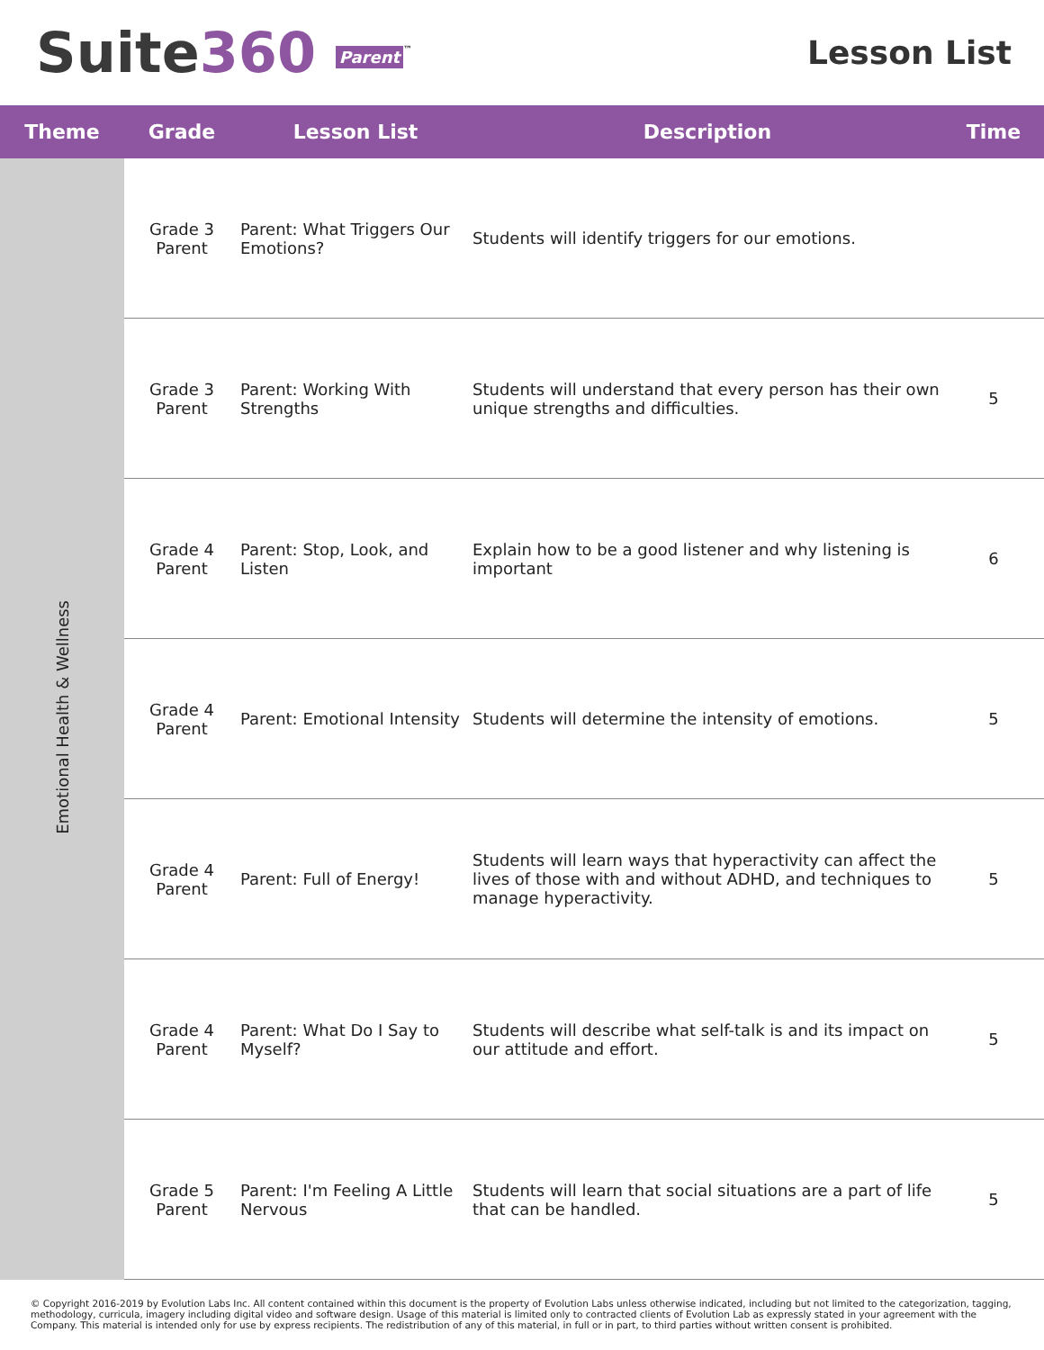Suite360 Parent<sup>™</sup>
Lesson List
| Theme | Grade | Lesson List | Description | Time |
| --- | --- | --- | --- | --- |
| Emotional Health & Wellness | Grade 3 Parent | Parent: What Triggers Our Emotions? | Students will identify triggers for our emotions. | |
| | Grade 3 Parent | Parent: Working With Strengths | Students will understand that every person has their own unique strengths and difficulties. | 5 |
| | Grade 4 Parent | Parent: Stop, Look, and Listen | Explain how to be a good listener and why listening is important | 6 |
| | Grade 4 Parent | Parent: Emotional Intensity | Students will determine the intensity of emotions. | 5 |
| | Grade 4 Parent | Parent: Full of Energy! | Students will learn ways that hyperactivity can affect the lives of those with and without ADHD, and techniques to manage hyperactivity. | 5 |
| | Grade 4 Parent | Parent: What Do I Say to Myself? | Students will describe what self-talk is and its impact on our attitude and effort. | 5 |
| | Grade 5 Parent | Parent: I'm Feeling A Little Nervous | Students will learn that social situations are a part of life that can be handled. | 5 |
© Copyright 2016-2019 by Evolution Labs Inc. All content contained within this document is the property of Evolution Labs unless otherwise indicated, including but not limited to the categorization, tagging, methodology, curricula, imagery including digital video and software design. Usage of this material is limited only to contracted clients of Evolution Lab as expressly stated in your agreement with the Company. This material is intended only for use by express recipients. The redistribution of any of this material, in full or in part, to third parties without written consent is prohibited.